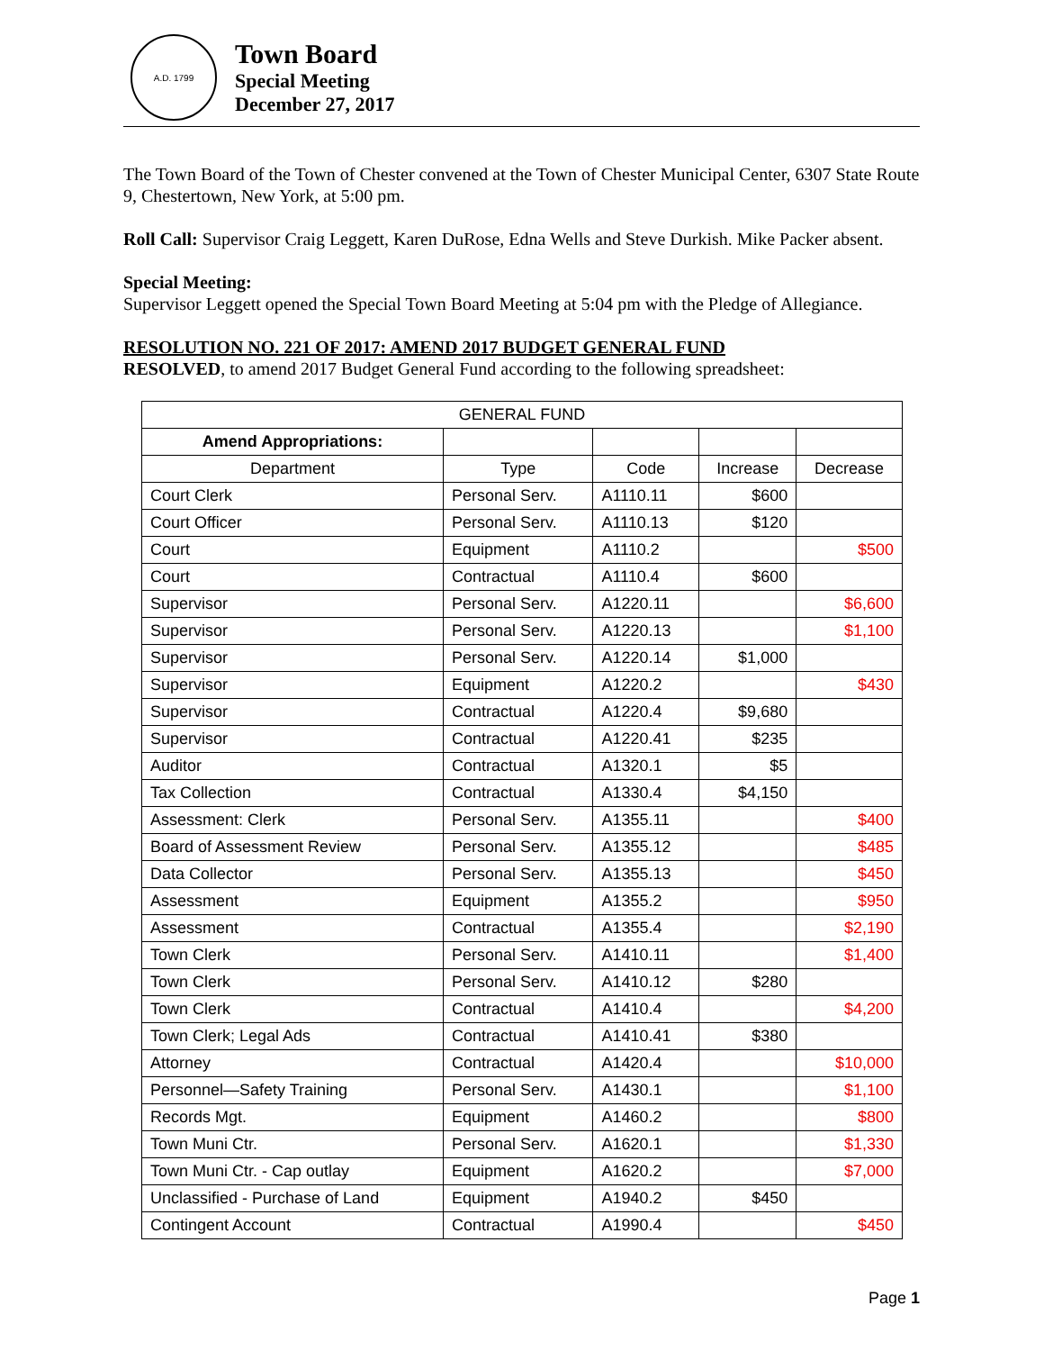A.D. 1799
Town Board
Special Meeting
December 27, 2017
The Town Board of the Town of Chester convened at the Town of Chester Municipal Center, 6307 State Route 9, Chestertown, New York, at 5:00 pm.
Roll Call: Supervisor Craig Leggett, Karen DuRose, Edna Wells and Steve Durkish. Mike Packer absent.
Special Meeting:
Supervisor Leggett opened the Special Town Board Meeting at 5:04 pm with the Pledge of Allegiance.
RESOLUTION NO. 221 OF 2017: AMEND 2017 BUDGET GENERAL FUND
RESOLVED, to amend 2017 Budget General Fund according to the following spreadsheet:
| GENERAL FUND | | | | |
| --- | --- | --- | --- | --- |
| Amend Appropriations: | | | | |
| Department | Type | Code | Increase | Decrease |
| Court Clerk | Personal Serv. | A1110.11 | $600 | |
| Court Officer | Personal Serv. | A1110.13 | $120 | |
| Court | Equipment | A1110.2 | | $500 |
| Court | Contractual | A1110.4 | $600 | |
| Supervisor | Personal Serv. | A1220.11 | | $6,600 |
| Supervisor | Personal Serv. | A1220.13 | | $1,100 |
| Supervisor | Personal Serv. | A1220.14 | $1,000 | |
| Supervisor | Equipment | A1220.2 | | $430 |
| Supervisor | Contractual | A1220.4 | $9,680 | |
| Supervisor | Contractual | A1220.41 | $235 | |
| Auditor | Contractual | A1320.1 | $5 | |
| Tax Collection | Contractual | A1330.4 | $4,150 | |
| Assessment: Clerk | Personal Serv. | A1355.11 | | $400 |
| Board of Assessment Review | Personal Serv. | A1355.12 | | $485 |
| Data Collector | Personal Serv. | A1355.13 | | $450 |
| Assessment | Equipment | A1355.2 | | $950 |
| Assessment | Contractual | A1355.4 | | $2,190 |
| Town Clerk | Personal Serv. | A1410.11 | | $1,400 |
| Town Clerk | Personal Serv. | A1410.12 | $280 | |
| Town Clerk | Contractual | A1410.4 | | $4,200 |
| Town Clerk; Legal Ads | Contractual | A1410.41 | $380 | |
| Attorney | Contractual | A1420.4 | | $10,000 |
| Personnel—Safety Training | Personal Serv. | A1430.1 | | $1,100 |
| Records Mgt. | Equipment | A1460.2 | | $800 |
| Town Muni Ctr. | Personal Serv. | A1620.1 | | $1,330 |
| Town Muni Ctr. - Cap outlay | Equipment | A1620.2 | | $7,000 |
| Unclassified - Purchase of Land | Equipment | A1940.2 | $450 | |
| Contingent Account | Contractual | A1990.4 | | $450 |
Page 1